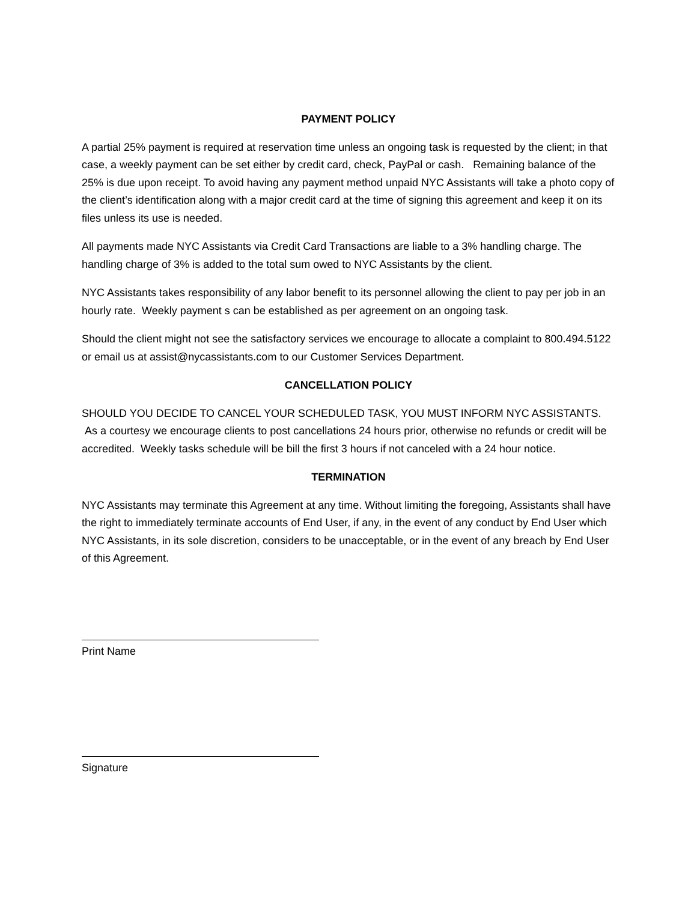PAYMENT POLICY
A partial 25% payment is required at reservation time unless an ongoing task is requested by the client; in that case, a weekly payment can be set either by credit card, check, PayPal or cash. Remaining balance of the 25% is due upon receipt. To avoid having any payment method unpaid NYC Assistants will take a photo copy of the client’s identification along with a major credit card at the time of signing this agreement and keep it on its files unless its use is needed.
All payments made NYC Assistants via Credit Card Transactions are liable to a 3% handling charge. The handling charge of 3% is added to the total sum owed to NYC Assistants by the client.
NYC Assistants takes responsibility of any labor benefit to its personnel allowing the client to pay per job in an hourly rate. Weekly payment s can be established as per agreement on an ongoing task.
Should the client might not see the satisfactory services we encourage to allocate a complaint to 800.494.5122 or email us at assist@nycassistants.com to our Customer Services Department.
CANCELLATION POLICY
SHOULD YOU DECIDE TO CANCEL YOUR SCHEDULED TASK, YOU MUST INFORM NYC ASSISTANTS. As a courtesy we encourage clients to post cancellations 24 hours prior, otherwise no refunds or credit will be accredited. Weekly tasks schedule will be bill the first 3 hours if not canceled with a 24 hour notice.
TERMINATION
NYC Assistants may terminate this Agreement at any time. Without limiting the foregoing, Assistants shall have the right to immediately terminate accounts of End User, if any, in the event of any conduct by End User which NYC Assistants, in its sole discretion, considers to be unacceptable, or in the event of any breach by End User of this Agreement.
Print Name
Signature